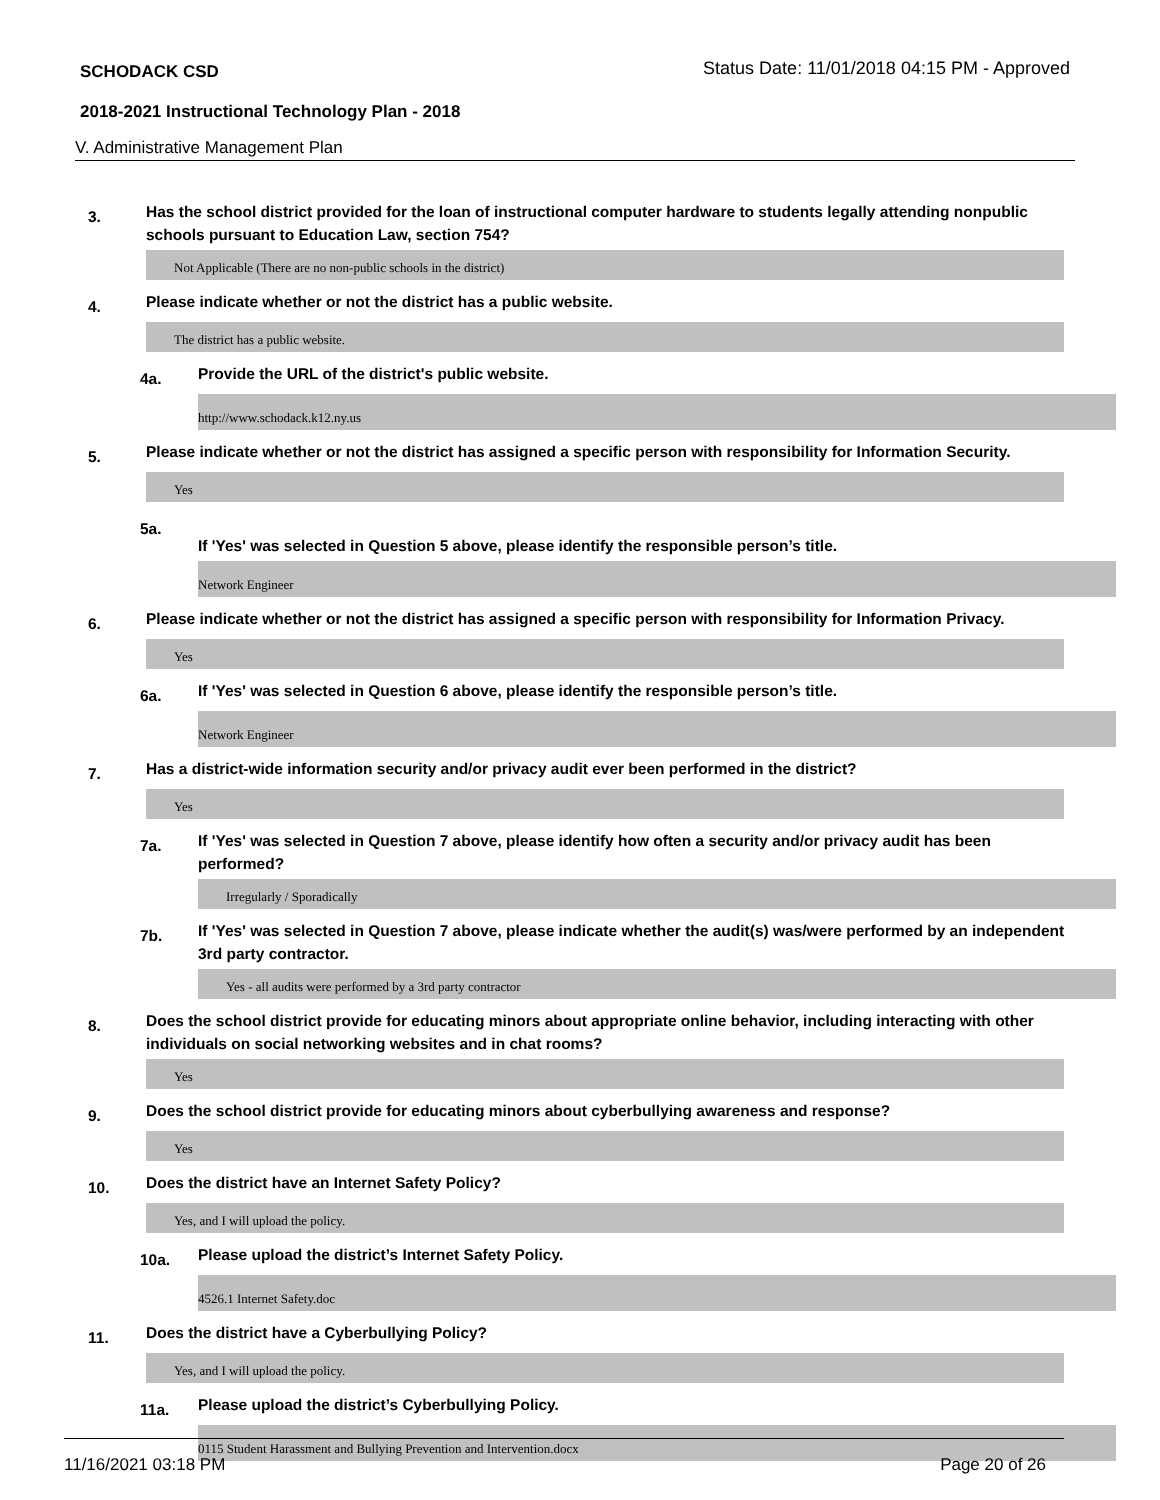SCHODACK CSD Status Date: 11/01/2018 04:15 PM - Approved
2018-2021 Instructional Technology Plan - 2018
V. Administrative Management Plan
3. Has the school district provided for the loan of instructional computer hardware to students legally attending nonpublic schools pursuant to Education Law, section 754?
Not Applicable (There are no non-public schools in the district)
4. Please indicate whether or not the district has a public website.
The district has a public website.
4a. Provide the URL of the district's public website.
http://www.schodack.k12.ny.us
5. Please indicate whether or not the district has assigned a specific person with responsibility for Information Security.
Yes
5a. If 'Yes' was selected in Question 5 above, please identify the responsible person’s title.
Network Engineer
6. Please indicate whether or not the district has assigned a specific person with responsibility for Information Privacy.
Yes
6a. If 'Yes' was selected in Question 6 above, please identify the responsible person’s title.
Network Engineer
7. Has a district-wide information security and/or privacy audit ever been performed in the district?
Yes
7a. If 'Yes' was selected in Question 7 above, please identify how often a security and/or privacy audit has been performed?
Irregularly / Sporadically
7b. If 'Yes' was selected in Question 7 above, please indicate whether the audit(s) was/were performed by an independent 3rd party contractor.
Yes - all audits were performed by a 3rd party contractor
8. Does the school district provide for educating minors about appropriate online behavior, including interacting with other individuals on social networking websites and in chat rooms?
Yes
9. Does the school district provide for educating minors about cyberbullying awareness and response?
Yes
10. Does the district have an Internet Safety Policy?
Yes, and I will upload the policy.
10a. Please upload the district’s Internet Safety Policy.
4526.1 Internet Safety.doc
11. Does the district have a Cyberbullying Policy?
Yes, and I will upload the policy.
11a. Please upload the district’s Cyberbullying Policy.
0115 Student Harassment and Bullying Prevention and Intervention.docx
11/16/2021 03:18 PM Page 20 of 26